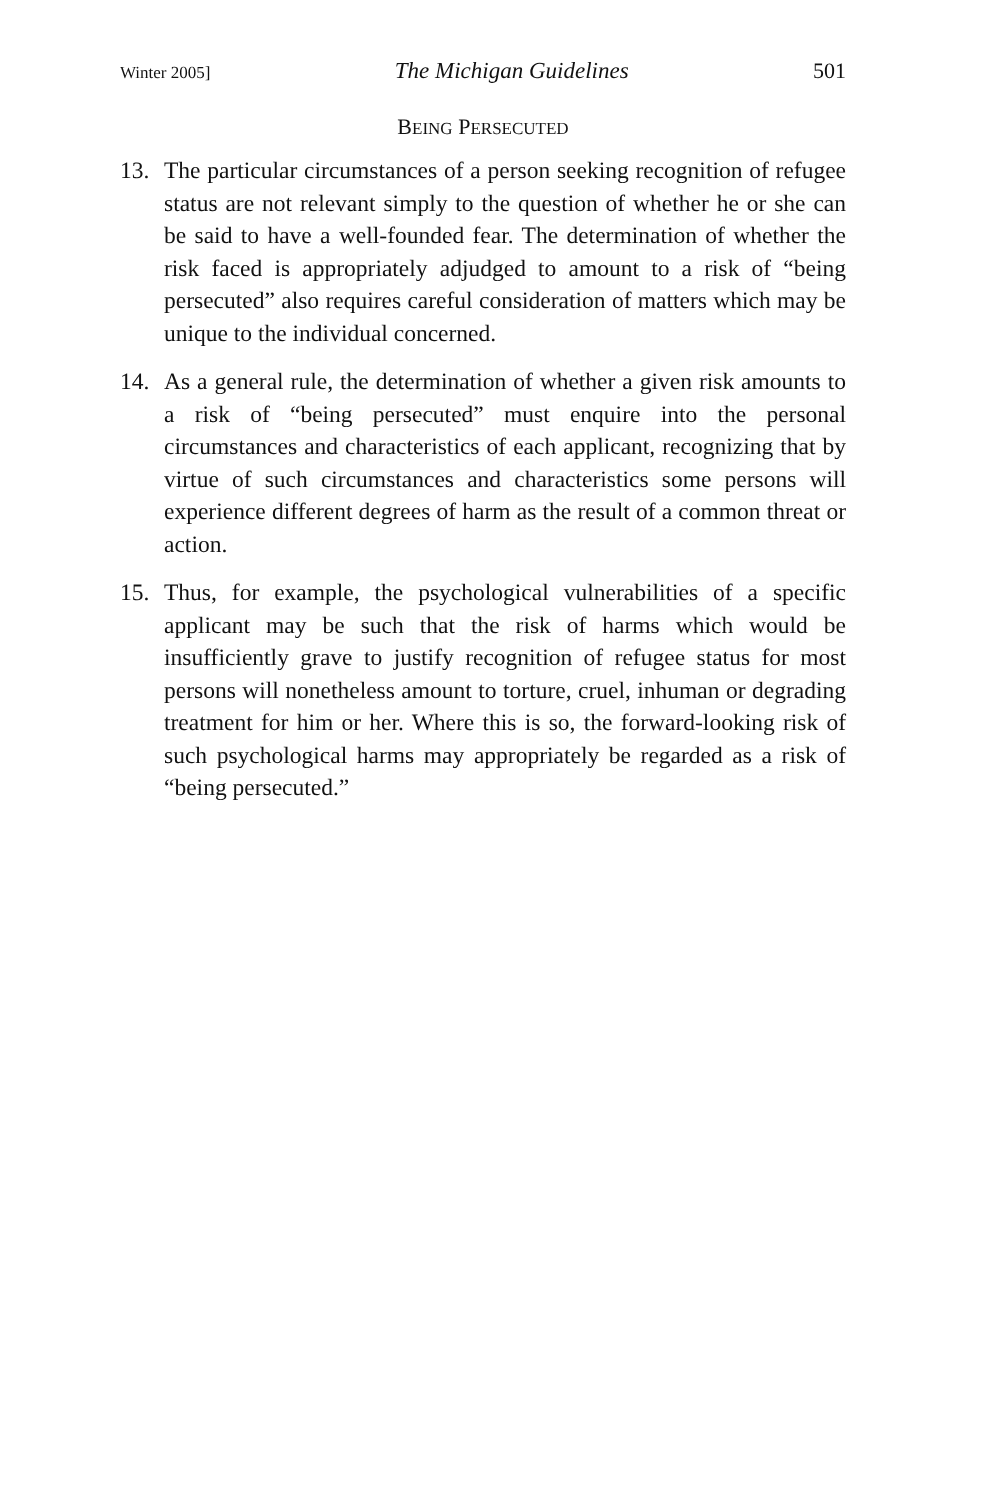Winter 2005] The Michigan Guidelines 501
BEING PERSECUTED
13. The particular circumstances of a person seeking recognition of refugee status are not relevant simply to the question of whether he or she can be said to have a well-founded fear. The determination of whether the risk faced is appropriately adjudged to amount to a risk of “being persecuted” also requires careful consideration of matters which may be unique to the individual concerned.
14. As a general rule, the determination of whether a given risk amounts to a risk of “being persecuted” must enquire into the personal circumstances and characteristics of each applicant, recognizing that by virtue of such circumstances and characteristics some persons will experience different degrees of harm as the result of a common threat or action.
15. Thus, for example, the psychological vulnerabilities of a specific applicant may be such that the risk of harms which would be insufficiently grave to justify recognition of refugee status for most persons will nonetheless amount to torture, cruel, inhuman or degrading treatment for him or her. Where this is so, the forward-looking risk of such psychological harms may appropriately be regarded as a risk of “being persecuted.”